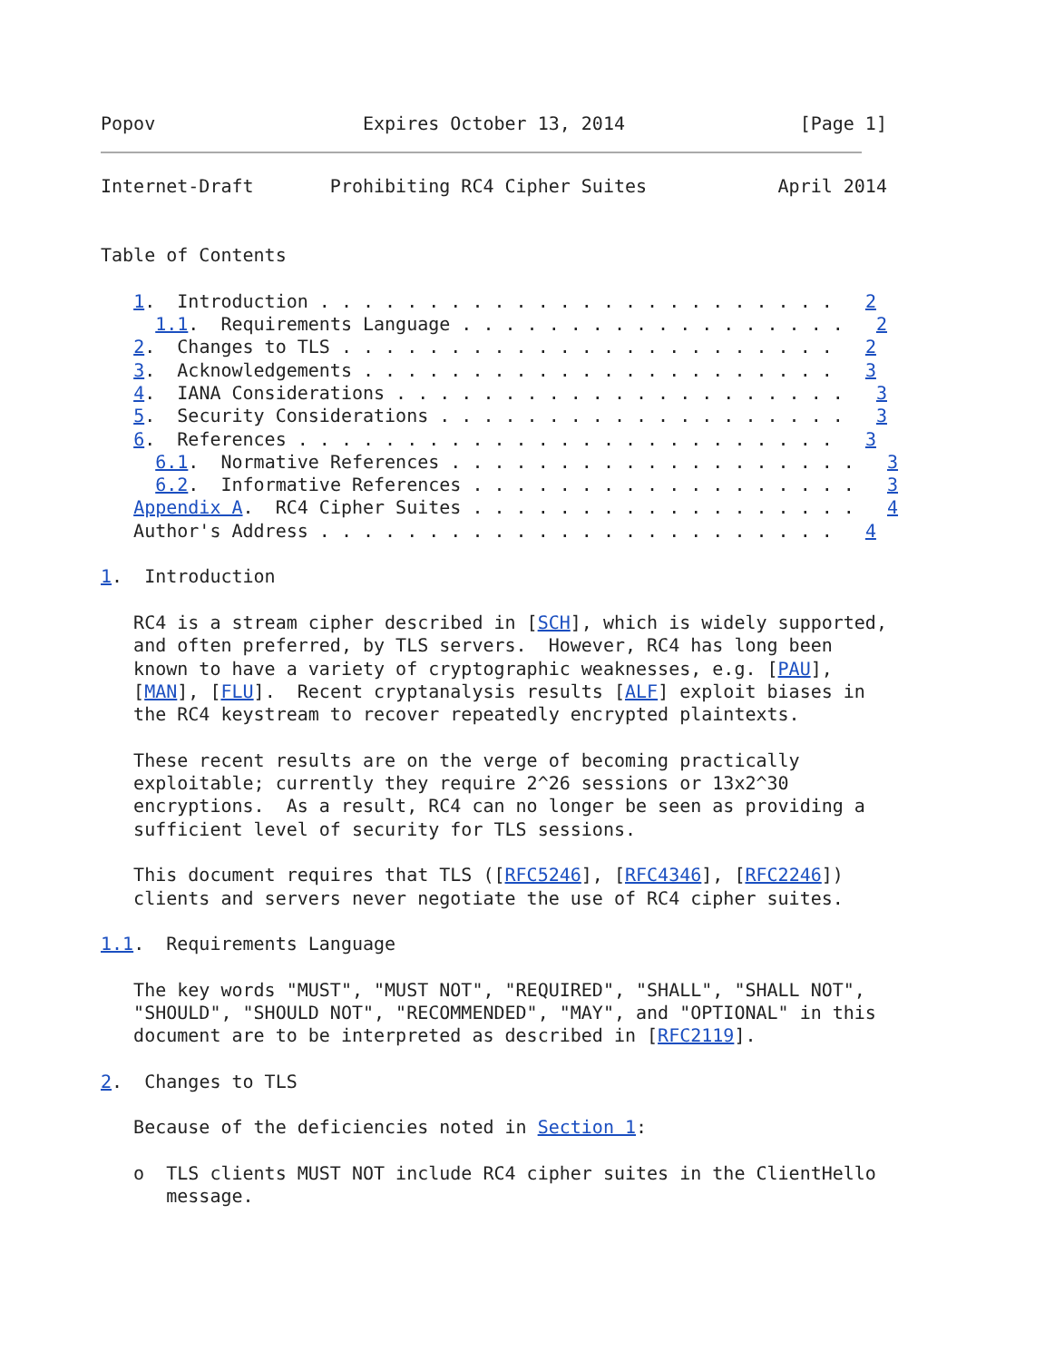Popov                   Expires October 13, 2014                [Page 1]
Internet-Draft       Prohibiting RC4 Cipher Suites            April 2014


Table of Contents

   1.  Introduction . . . . . . . . . . . . . . . . . . . . . . . .   2
     1.1.  Requirements Language . . . . . . . . . . . . . . . . . .   2
   2.  Changes to TLS . . . . . . . . . . . . . . . . . . . . . . .   2
   3.  Acknowledgements . . . . . . . . . . . . . . . . . . . . . .   3
   4.  IANA Considerations . . . . . . . . . . . . . . . . . . . . .   3
   5.  Security Considerations . . . . . . . . . . . . . . . . . . .   3
   6.  References . . . . . . . . . . . . . . . . . . . . . . . . .   3
     6.1.  Normative References . . . . . . . . . . . . . . . . . . .   3
     6.2.  Informative References . . . . . . . . . . . . . . . . . .   3
   Appendix A.  RC4 Cipher Suites . . . . . . . . . . . . . . . . . .   4
   Author's Address . . . . . . . . . . . . . . . . . . . . . . . .   4

1.  Introduction

   RC4 is a stream cipher described in [SCH], which is widely supported,
   and often preferred, by TLS servers.  However, RC4 has long been
   known to have a variety of cryptographic weaknesses, e.g. [PAU],
   [MAN], [FLU].  Recent cryptanalysis results [ALF] exploit biases in
   the RC4 keystream to recover repeatedly encrypted plaintexts.

   These recent results are on the verge of becoming practically
   exploitable; currently they require 2^26 sessions or 13x2^30
   encryptions.  As a result, RC4 can no longer be seen as providing a
   sufficient level of security for TLS sessions.

   This document requires that TLS ([RFC5246], [RFC4346], [RFC2246])
   clients and servers never negotiate the use of RC4 cipher suites.

1.1.  Requirements Language

   The key words "MUST", "MUST NOT", "REQUIRED", "SHALL", "SHALL NOT",
   "SHOULD", "SHOULD NOT", "RECOMMENDED", "MAY", and "OPTIONAL" in this
   document are to be interpreted as described in [RFC2119].

2.  Changes to TLS

   Because of the deficiencies noted in Section 1:

   o  TLS clients MUST NOT include RC4 cipher suites in the ClientHello
      message.